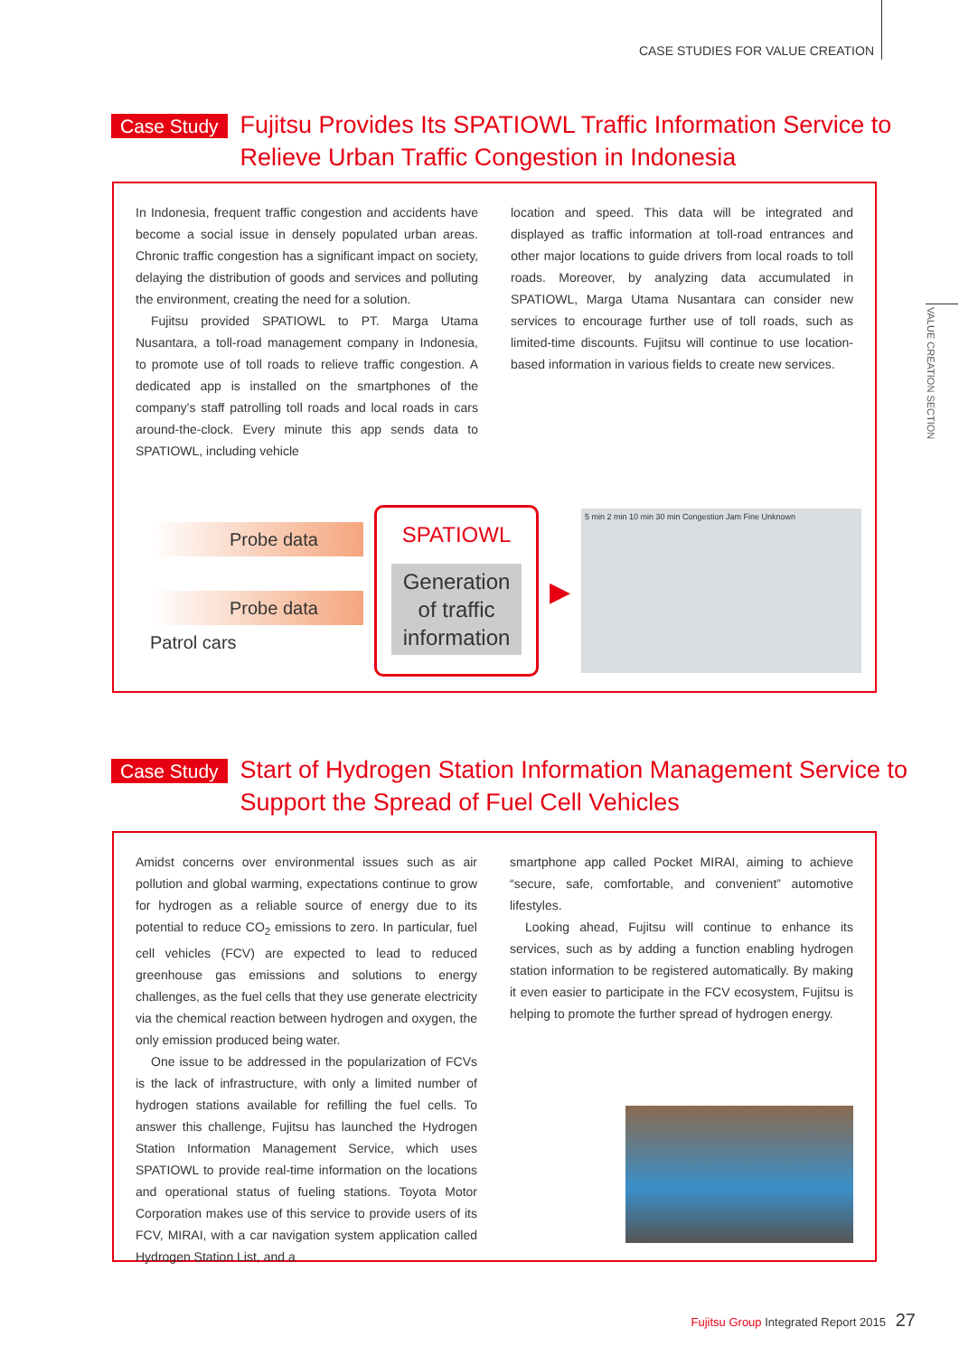CASE STUDIES FOR VALUE CREATION
VALUE CREATION SECTION
Case Study
Fujitsu Provides Its SPATIOWL Traffic Information Service to
Relieve Urban Traffic Congestion in Indonesia
In Indonesia, frequent traffic congestion and accidents have become a social issue in densely populated urban areas. Chronic traffic congestion has a significant impact on society, delaying the distribution of goods and services and polluting the environment, creating the need for a solution.
Fujitsu provided SPATIOWL to PT. Marga Utama Nusantara, a toll-road management company in Indonesia, to promote use of toll roads to relieve traffic congestion. A dedicated app is installed on the smartphones of the company's staff patrolling toll roads and local roads in cars around-the-clock. Every minute this app sends data to SPATIOWL, including vehicle
location and speed. This data will be integrated and displayed as traffic information at toll-road entrances and other major locations to guide drivers from local roads to toll roads. Moreover, by analyzing data accumulated in SPATIOWL, Marga Utama Nusantara can consider new services to encourage further use of toll roads, such as limited-time discounts. Fujitsu will continue to use location-based information in various fields to create new services.
Probe data
Probe data
Patrol cars
SPATIOWL
Generation of traffic information
▶
5 min 2 min 10 min 30 min Congestion Jam Fine Unknown
Case Study
Start of Hydrogen Station Information Management Service to
Support the Spread of Fuel Cell Vehicles
Amidst concerns over environmental issues such as air pollution and global warming, expectations continue to grow for hydrogen as a reliable source of energy due to its potential to reduce CO<sub>2</sub> emissions to zero. In particular, fuel cell vehicles (FCV) are expected to lead to reduced greenhouse gas emissions and solutions to energy challenges, as the fuel cells that they use generate electricity via the chemical reaction between hydrogen and oxygen, the only emission produced being water.
One issue to be addressed in the popularization of FCVs is the lack of infrastructure, with only a limited number of hydrogen stations available for refilling the fuel cells. To answer this challenge, Fujitsu has launched the Hydrogen Station Information Management Service, which uses SPATIOWL to provide real-time information on the locations and operational status of fueling stations. Toyota Motor Corporation makes use of this service to provide users of its FCV, MIRAI, with a car navigation system application called Hydrogen Station List, and a
smartphone app called Pocket MIRAI, aiming to achieve “secure, safe, comfortable, and convenient” automotive lifestyles.
Looking ahead, Fujitsu will continue to enhance its services, such as by adding a function enabling hydrogen station information to be registered automatically. By making it even easier to participate in the FCV ecosystem, Fujitsu is helping to promote the further spread of hydrogen energy.
Fujitsu Group Integrated Report 2015 27